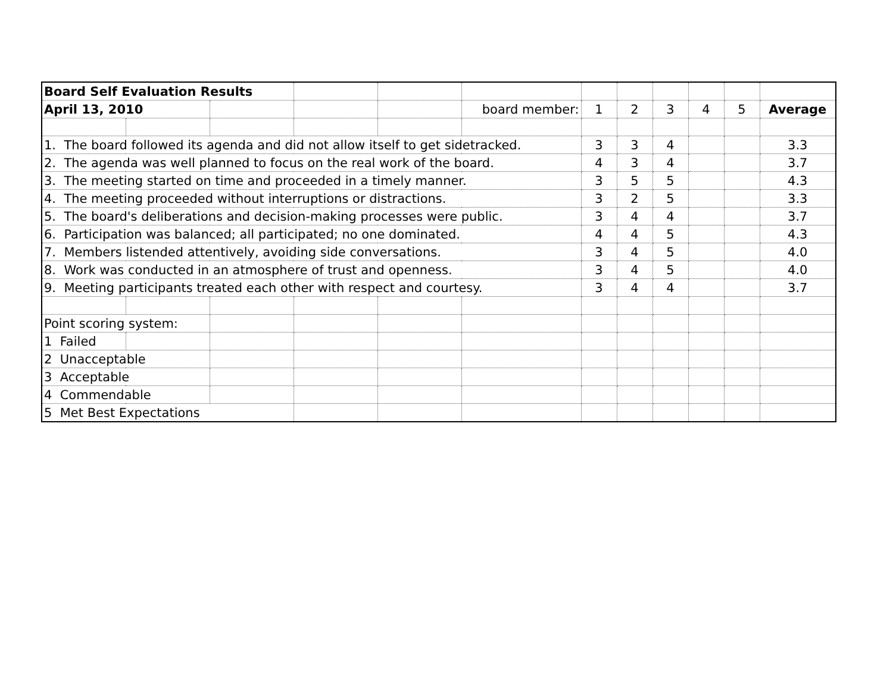| Board Self Evaluation Results | | | | | | | | | | | |
| April 13, 2010 | | | | | board member: | 1 | 2 | 3 | 4 | 5 | Average |
| 1. The board followed its agenda and did not allow itself to get sidetracked. | | | | | | 3 | 3 | 4 | | | 3.3 |
| 2. The agenda was well planned to focus on the real work of the board. | | | | | | 4 | 3 | 4 | | | 3.7 |
| 3. The meeting started on time and proceeded in a timely manner. | | | | | | 3 | 5 | 5 | | | 4.3 |
| 4. The meeting proceeded without interruptions or distractions. | | | | | | 3 | 2 | 5 | | | 3.3 |
| 5. The board's deliberations and decision-making processes were public. | | | | | | 3 | 4 | 4 | | | 3.7 |
| 6. Participation was balanced; all participated; no one dominated. | | | | | | 4 | 4 | 5 | | | 4.3 |
| 7. Members listended attentively, avoiding side conversations. | | | | | | 3 | 4 | 5 | | | 4.0 |
| 8. Work was conducted in an atmosphere of trust and openness. | | | | | | 3 | 4 | 5 | | | 4.0 |
| 9. Meeting participants treated each other with respect and courtesy. | | | | | | 3 | 4 | 4 | | | 3.7 |
| Point scoring system: | | | | | | | | | | | |
| 1 Failed | | | | | | | | | | | |
| 2 Unacceptable | | | | | | | | | | | |
| 3 Acceptable | | | | | | | | | | | |
| 4 Commendable | | | | | | | | | | | |
| 5 Met Best Expectations | | | | | | | | | | | |